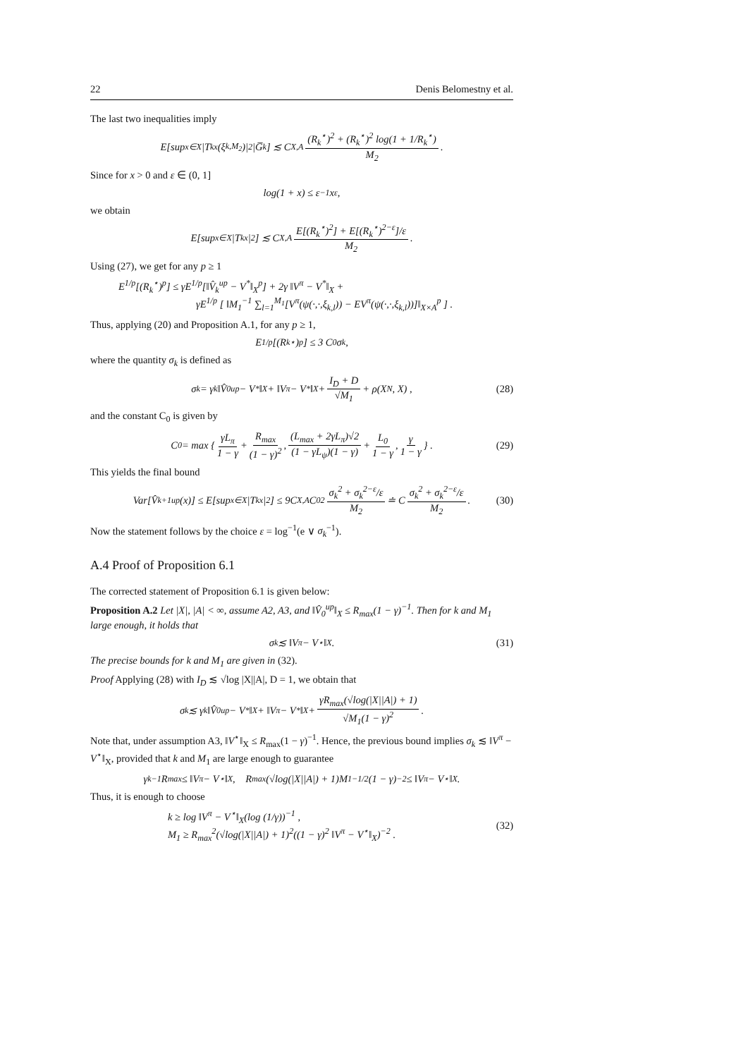22 Denis Belomestny et al.
The last two inequalities imply
E[sup<sub>x∈X</sub> |T<sub>k</sub><sup>x</sup>(ξ<sub>k,M<sub>2</sub></sub>)|<sup>2</sup>|G̅<sub>k</sub>] ≲ C<sub>X,A</sub> (R<sub>k</sub><sup>⋆</sup>)<sup>2</sup> + (R<sub>k</sub><sup>⋆</sup>)<sup>2</sup> log(1 + 1/R<sub>k</sub><sup>⋆</sup>) M<sub>2</sub>.
Since for x > 0 and ε ∈ (0, 1]
log(1 + x) ≤ ε<sup>−1</sup>x<sup>ε</sup>,
we obtain
E[sup<sub>x∈X</sub> |T<sub>k</sub><sup>x</sup>|<sup>2</sup>] ≲ C<sub>X,A</sub> E[(R<sub>k</sub><sup>⋆</sup>)<sup>2</sup>] + E[(R<sub>k</sub><sup>⋆</sup>)<sup>2−ε</sup>]/ε M<sub>2</sub>.
Using (27), we get for any p ≥ 1
E<sup>1/p</sup>[(R<sub>k</sub><sup>⋆</sup>)<sup>p</sup>] ≤ γE<sup>1/p</sup>[‖V̂<sub>k</sub><sup>up</sup> − V<sup>*</sup>‖<sub>X</sub><sup>p</sup>] + 2γ ‖V<sup>π</sup> − V<sup>*</sup>‖<sub>X</sub> +
γE<sup>1/p</sup> [ ‖M<sub>1</sub><sup>−1</sup> ∑<sub>l=1</sub><sup>M<sub>1</sub></sup>[V<sup>π</sup>(ψ(·,·,ξ<sub>k,l</sub>)) − EV<sup>π</sup>(ψ(·,·,ξ<sub>k,l</sub>))]‖<sub>X×A</sub><sup>p</sup> ] .
Thus, applying (20) and Proposition A.1, for any p ≥ 1,
E<sup>1/p</sup>[(R<sub>k</sub><sup>⋆</sup>)<sup>p</sup>] ≤ 3 C<sub>0</sub> σ<sub>k</sub> ,
where the quantity σ<sub>k</sub> is defined as
σ<sub>k</sub> = γ<sup>k</sup>‖V̂<sub>0</sub><sup>up</sup> − V<sup>*</sup>‖<sub>X</sub> + ‖V<sup>π</sup> − V<sup>*</sup>‖<sub>X</sub> + I<sub>D</sub> + D √M<sub>1</sub> + ρ(X<sub>N</sub>, X) , (28)
and the constant C<sub>0</sub> is given by
C<sub>0</sub> = max { γL<sub>π</sub> 1 − γ + R<sub>max</sub> (1 − γ)<sup>2</sup>, (L<sub>max</sub> + 2γL<sub>π</sub>)√2 (1 − γL<sub>ψ</sub>)(1 − γ) + L<sub>0</sub> 1 − γ, γ 1 − γ } . (29)
This yields the final bound
Var[V̂<sub>k+1</sub><sup>up</sup>(x)] ≤ E[sup<sub>x∈X</sub> |T<sub>k</sub><sup>x</sup>|<sup>2</sup>] ≤ 9C<sub>X,A</sub> C<sub>0</sub><sup>2</sup> σ<sub>k</sub><sup>2</sup> + σ<sub>k</sub><sup>2−ε</sup>/ε M<sub>2</sub> ≐ C σ<sub>k</sub><sup>2</sup> + σ<sub>k</sub><sup>2−ε</sup>/ε M<sub>2</sub>. (30)
Now the statement follows by the choice ε = log<sup>−1</sup>(e ∨ σ<sub>k</sub><sup>−1</sup>).
A.4 Proof of Proposition 6.1
The corrected statement of Proposition 6.1 is given below:
Proposition A.2 Let |X|, |A| < ∞, assume A2, A3, and ‖V̂<sub>0</sub><sup>up</sup>‖<sub>X</sub> ≤ R<sub>max</sub>(1 − γ)<sup>−1</sup>. Then for k and M<sub>1</sub> large enough, it holds that
σ<sub>k</sub> ≲ ‖V<sup>π</sup> − V<sup>⋆</sup>‖<sub>X</sub> . (31)
The precise bounds for k and M<sub>1</sub> are given in (32).
Proof Applying (28) with I<sub>D</sub> ≲ √log |X||A|, D = 1, we obtain that
σ<sub>k</sub> ≲ γ<sup>k</sup>‖V̂<sub>0</sub><sup>up</sup> − V<sup>*</sup>‖<sub>X</sub> + ‖V<sup>π</sup> − V<sup>*</sup>‖<sub>X</sub> + γR<sub>max</sub>(√log(|X||A|) + 1) √M<sub>1</sub>(1 − γ)<sup>2</sup>.
Note that, under assumption A3, ‖V<sup>⋆</sup>‖<sub>X</sub> ≤ R<sub>max</sub>(1 − γ)<sup>−1</sup>. Hence, the previous bound implies σ<sub>k</sub> ≲ ‖V<sup>π</sup> − V<sup>⋆</sup>‖<sub>X</sub>, provided that k and M<sub>1</sub> are large enough to guarantee
γ<sup>k−1</sup>R<sub>max</sub> ≤ ‖V<sup>π</sup> − V<sup>⋆</sup>‖<sub>X</sub> , R<sub>max</sub>(√log(|X||A|) + 1)M<sub>1</sub><sup>−1/2</sup>(1 − γ)<sup>−2</sup> ≤ ‖V<sup>π</sup> − V<sup>⋆</sup>‖<sub>X</sub> .
Thus, it is enough to choose
k ≥ log ‖V<sup>π</sup> − V<sup>⋆</sup>‖<sub>X</sub>(log (1/γ))<sup>−1</sup> ,
M<sub>1</sub> ≥ R<sub>max</sub><sup>2</sup>(√log(|X||A|) + 1)<sup>2</sup>((1 − γ)<sup>2</sup> ‖V<sup>π</sup> − V<sup>⋆</sup>‖<sub>X</sub>)<sup>−2</sup> .
(32)